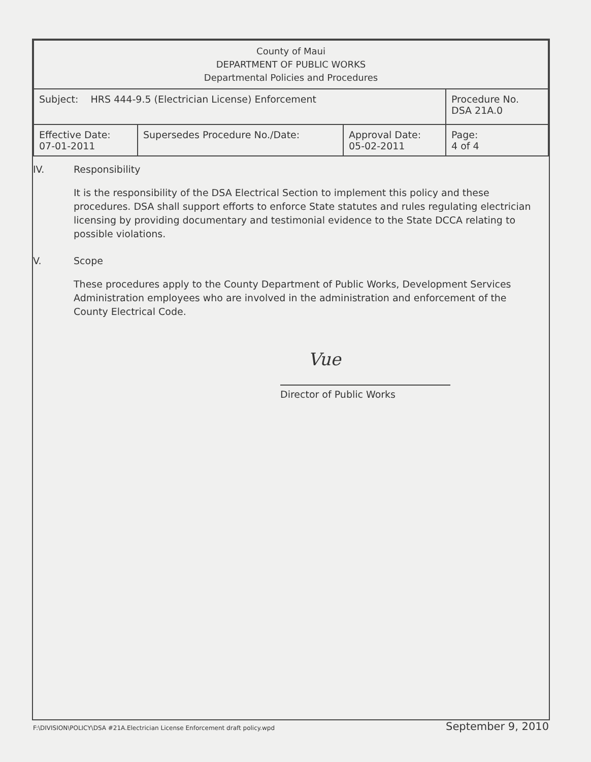| County of Maui DEPARTMENT OF PUBLIC WORKS Departmental Policies and Procedures | | | |
| Subject: HRS 444-9.5 (Electrician License) Enforcement | | | Procedure No. DSA 21A.0 |
| Effective Date: 07-01-2011 | Supersedes Procedure No./Date: | Approval Date: 05-02-2011 | Page: 4 of 4 |
IV. Responsibility
It is the responsibility of the DSA Electrical Section to implement this policy and these procedures. DSA shall support efforts to enforce State statutes and rules regulating electrician licensing by providing documentary and testimonial evidence to the State DCCA relating to possible violations.
V. Scope
These procedures apply to the County Department of Public Works, Development Services Administration employees who are involved in the administration and enforcement of the County Electrical Code.
Vue
Director of Public Works
F:\DIVISION\POLICY\DSA #21A.Electrician License Enforcement draft policy.wpd September 9, 2010